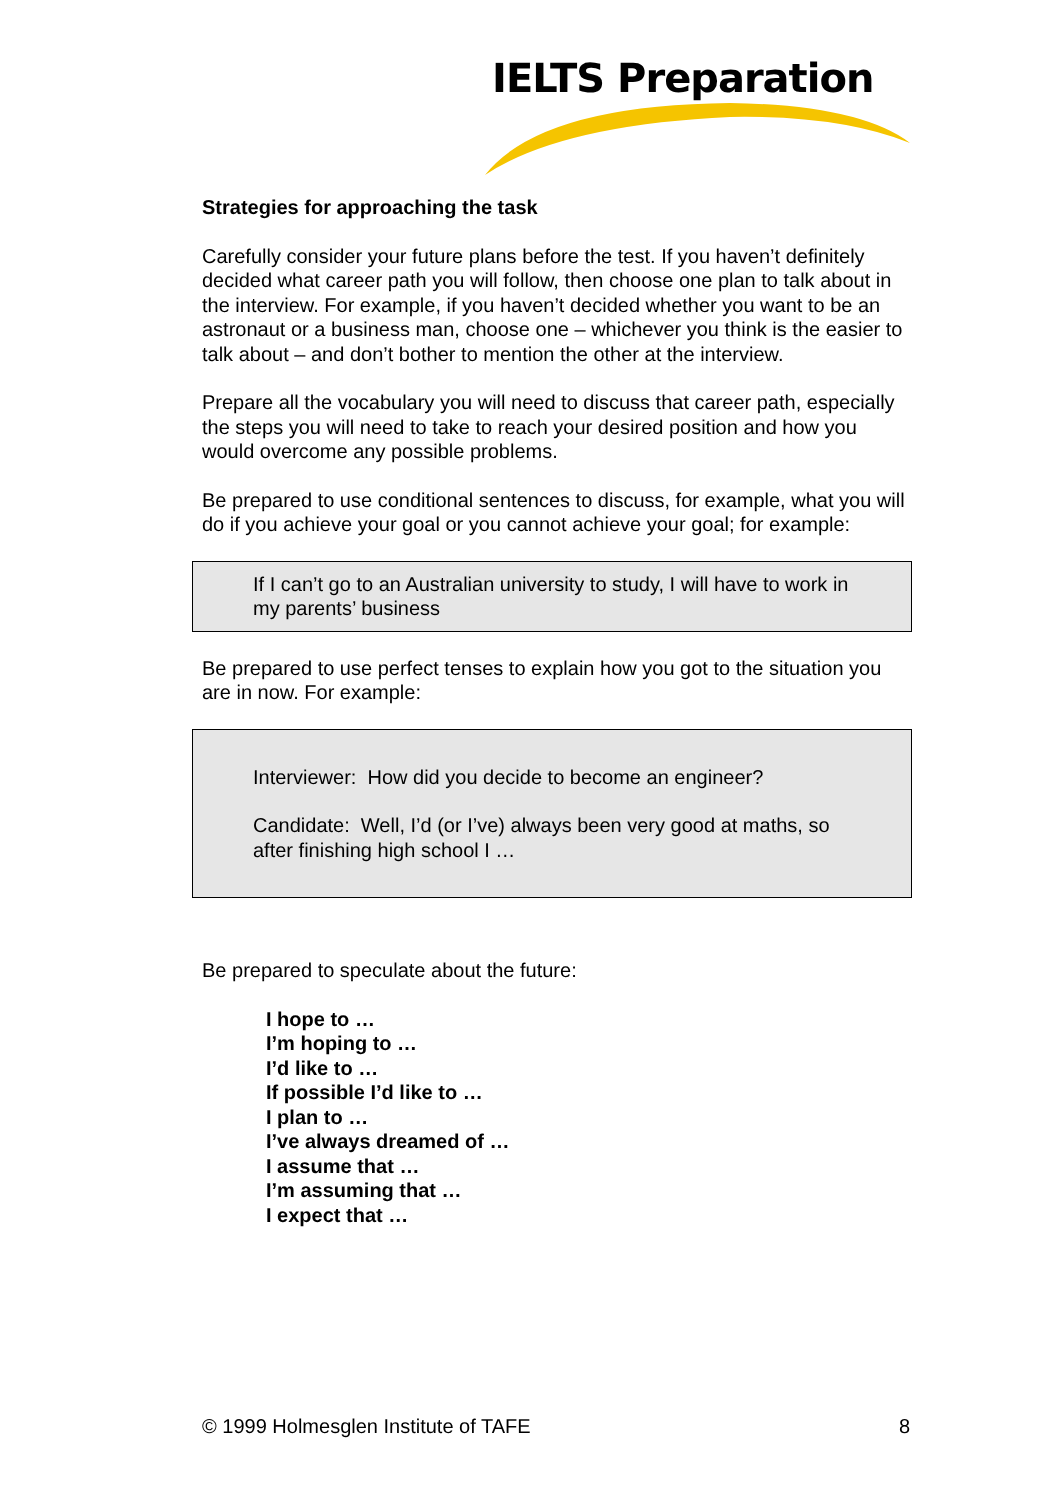IELTS Preparation
Strategies for approaching the task
Carefully consider your future plans before the test. If you haven’t definitely decided what career path you will follow, then choose one plan to talk about in the interview. For example, if you haven’t decided whether you want to be an astronaut or a business man, choose one – whichever you think is the easier to talk about – and don’t bother to mention the other at the interview.
Prepare all the vocabulary you will need to discuss that career path, especially the steps you will need to take to reach your desired position and how you would overcome any possible problems.
Be prepared to use conditional sentences to discuss, for example, what you will do if you achieve your goal or you cannot achieve your goal; for example:
If I can’t go to an Australian university to study, I will have to work in my parents’ business
Be prepared to use perfect tenses to explain how you got to the situation you are in now. For example:
Interviewer: How did you decide to become an engineer?
Candidate: Well, I’d (or I’ve) always been very good at maths, so after finishing high school I …
Be prepared to speculate about the future:
I hope to …
I’m hoping to …
I’d like to …
If possible I’d like to …
I plan to …
I’ve always dreamed of …
I assume that …
I’m assuming that …
I expect that …
© 1999 Holmesglen Institute of TAFE 8